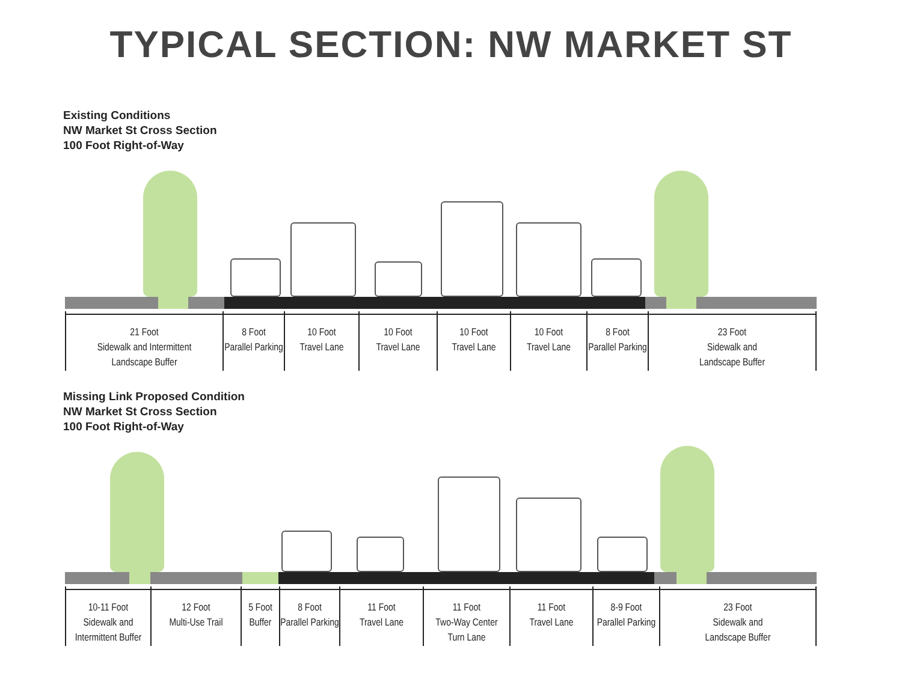TYPICAL SECTION: NW MARKET ST
Existing Conditions
NW Market St Cross Section
100 Foot Right-of-Way
21 Foot
Sidewalk and Intermittent
Landscape Buffer
8 Foot
Parallel Parking
10 Foot
Travel Lane
10 Foot
Travel Lane
10 Foot
Travel Lane
10 Foot
Travel Lane
8 Foot
Parallel Parking
23 Foot
Sidewalk and
Landscape Buffer
Missing Link Proposed Condition
NW Market St Cross Section
100 Foot Right-of-Way
10-11 Foot
Sidewalk and
Intermittent Buffer
12 Foot
Multi-Use Trail
5 Foot
Buffer
8 Foot
Parallel Parking
11 Foot
Travel Lane
11 Foot
Two-Way Center
Turn Lane
11 Foot
Travel Lane
8-9 Foot
Parallel Parking
23 Foot
Sidewalk and
Landscape Buffer